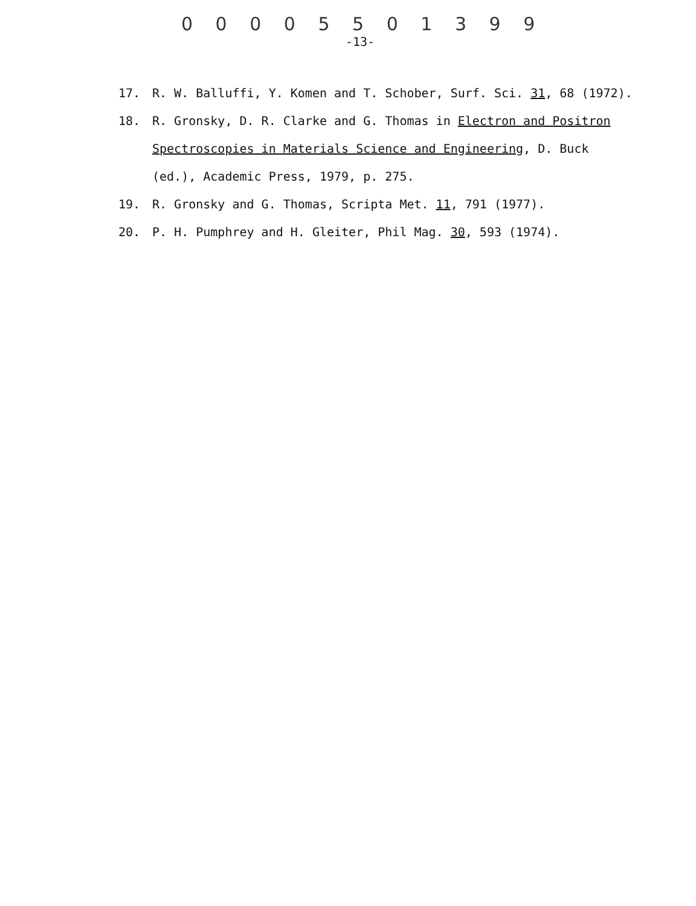0 0 0 0 5 5 0 1 3 9 9
-13-
17. R. W. Balluffi, Y. Komen and T. Schober, Surf. Sci. 31, 68 (1972).
18. R. Gronsky, D. R. Clarke and G. Thomas in Electron and Positron Spectroscopies in Materials Science and Engineering, D. Buck (ed.), Academic Press, 1979, p. 275.
19. R. Gronsky and G. Thomas, Scripta Met. 11, 791 (1977).
20. P. H. Pumphrey and H. Gleiter, Phil Mag. 30, 593 (1974).